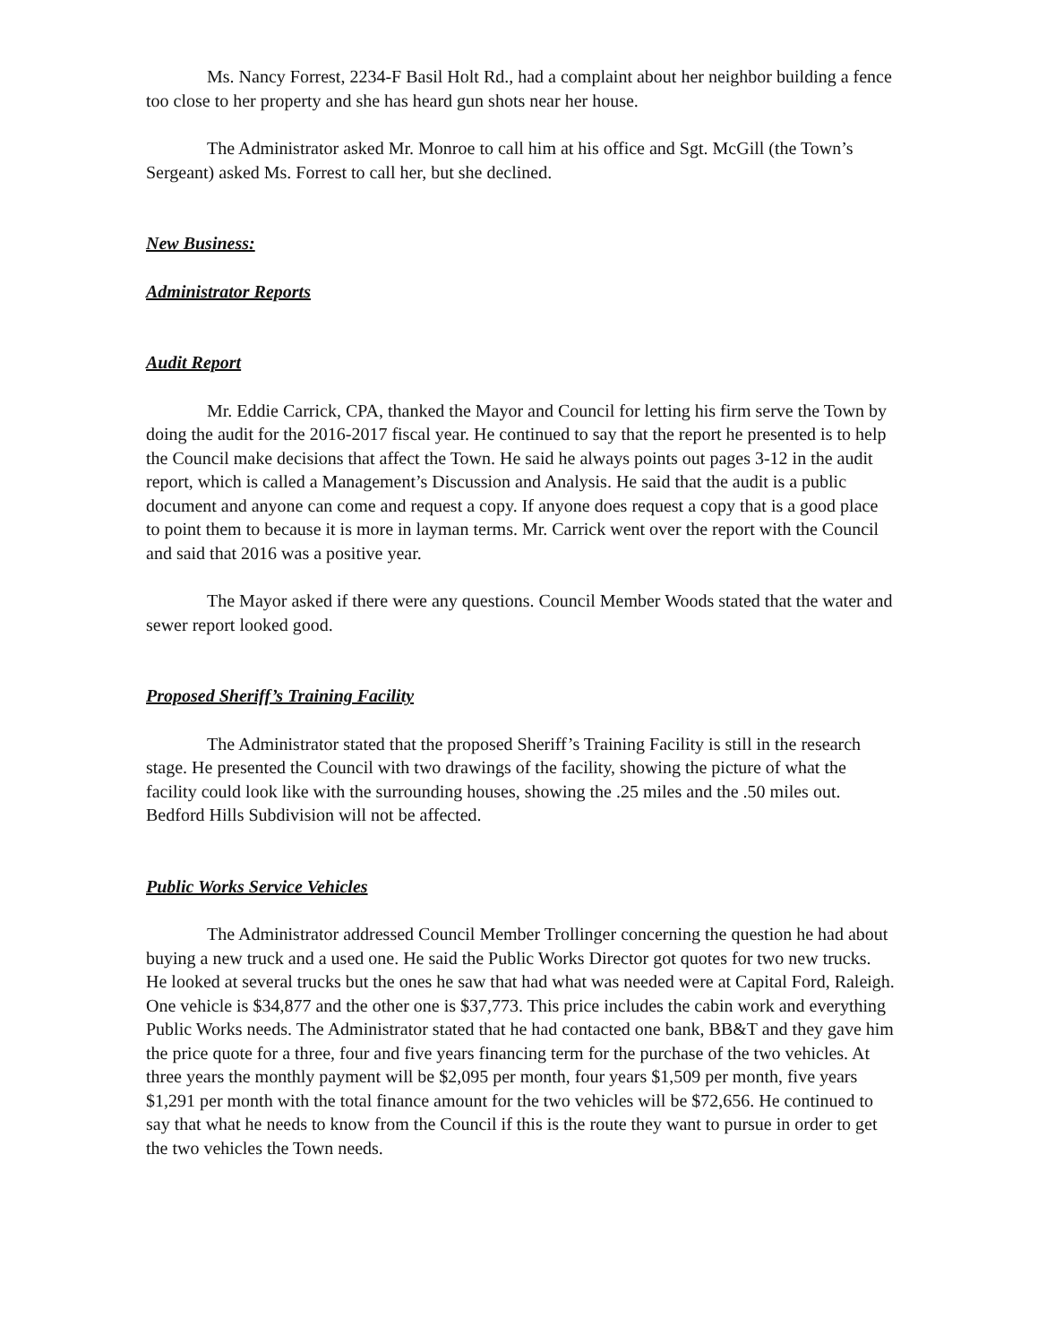Ms. Nancy Forrest, 2234-F Basil Holt Rd., had a complaint about her neighbor building a fence too close to her property and she has heard gun shots near her house.
The Administrator asked Mr. Monroe to call him at his office and Sgt. McGill (the Town’s Sergeant) asked Ms. Forrest to call her, but she declined.
New Business:
Administrator Reports
Audit Report
Mr. Eddie Carrick, CPA, thanked the Mayor and Council for letting his firm serve the Town by doing the audit for the 2016-2017 fiscal year. He continued to say that the report he presented is to help the Council make decisions that affect the Town. He said he always points out pages 3-12 in the audit report, which is called a Management’s Discussion and Analysis. He said that the audit is a public document and anyone can come and request a copy. If anyone does request a copy that is a good place to point them to because it is more in layman terms. Mr. Carrick went over the report with the Council and said that 2016 was a positive year.
The Mayor asked if there were any questions. Council Member Woods stated that the water and sewer report looked good.
Proposed Sheriff’s Training Facility
The Administrator stated that the proposed Sheriff’s Training Facility is still in the research stage. He presented the Council with two drawings of the facility, showing the picture of what the facility could look like with the surrounding houses, showing the .25 miles and the .50 miles out. Bedford Hills Subdivision will not be affected.
Public Works Service Vehicles
The Administrator addressed Council Member Trollinger concerning the question he had about buying a new truck and a used one. He said the Public Works Director got quotes for two new trucks. He looked at several trucks but the ones he saw that had what was needed were at Capital Ford, Raleigh. One vehicle is $34,877 and the other one is $37,773. This price includes the cabin work and everything Public Works needs. The Administrator stated that he had contacted one bank, BB&T and they gave him the price quote for a three, four and five years financing term for the purchase of the two vehicles. At three years the monthly payment will be $2,095 per month, four years $1,509 per month, five years $1,291 per month with the total finance amount for the two vehicles will be $72,656. He continued to say that what he needs to know from the Council if this is the route they want to pursue in order to get the two vehicles the Town needs.